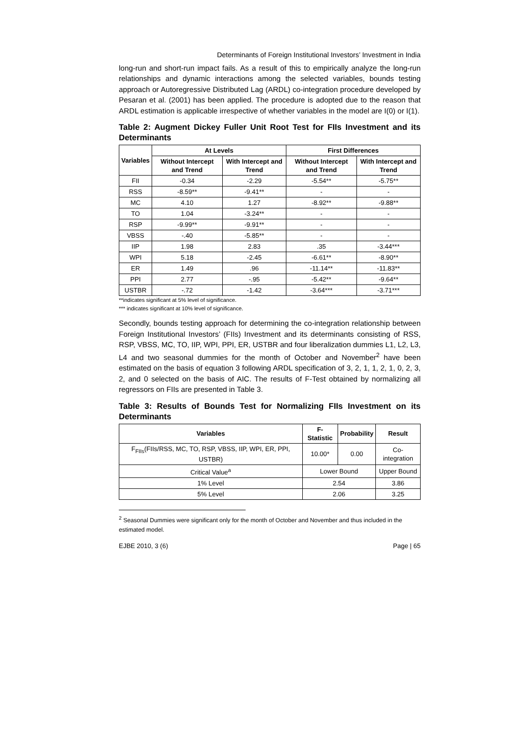Determinants of Foreign Institutional Investors’ Investment in India
long-run and short-run impact fails. As a result of this to empirically analyze the long-run relationships and dynamic interactions among the selected variables, bounds testing approach or Autoregressive Distributed Lag (ARDL) co-integration procedure developed by Pesaran et al. (2001) has been applied. The procedure is adopted due to the reason that ARDL estimation is applicable irrespective of whether variables in the model are I(0) or I(1).
Table 2: Augment Dickey Fuller Unit Root Test for FIIs Investment and its Determinants
| Variables | At Levels | | First Differences | |
| --- | --- | --- | --- | --- |
| | Without Intercept and Trend | With Intercept and Trend | Without Intercept and Trend | With Intercept and Trend |
| FII | -0.34 | -2.29 | -5.54** | -5.75** |
| RSS | -8.59** | -9.41** | - | - |
| MC | 4.10 | 1.27 | -8.92** | -9.88** |
| TO | 1.04 | -3.24** | - | - |
| RSP | -9.99** | -9.91** | - | - |
| VBSS | -.40 | -5.85** | - | - |
| IIP | 1.98 | 2.83 | .35 | -3.44*** |
| WPI | 5.18 | -2.45 | -6.61** | -8.90** |
| ER | 1.49 | .96 | -11.14** | -11.83** |
| PPI | 2.77 | -.95 | -5.42** | -9.64** |
| USTBR | -.72 | -1.42 | -3.64*** | -3.71*** |
**indicates significant at 5% level of significance.
*** indicates significant at 10% level of significance.
Secondly, bounds testing approach for determining the co-integration relationship between Foreign Institutional Investors’ (FIIs) Investment and its determinants consisting of RSS, RSP, VBSS, MC, TO, IIP, WPI, PPI, ER, USTBR and four liberalization dummies L1, L2, L3, L4 and two seasonal dummies for the month of October and November<sup>2</sup> have been estimated on the basis of equation 3 following ARDL specification of 3, 2, 1, 1, 2, 1, 0, 2, 3, 2, and 0 selected on the basis of AIC. The results of F-Test obtained by normalizing all regressors on FIIs are presented in Table 3.
Table 3: Results of Bounds Test for Normalizing FIIs Investment on its Determinants
| Variables | F-Statistic | Probability | Result |
| --- | --- | --- | --- |
| F<sub>FIIs</sub>(FIIs/RSS, MC, TO, RSP, VBSS, IIP, WPI, ER, PPI, USTBR) | 10.00* | 0.00 | Co-integration |
| Critical Value<sup>a</sup> | Lower Bound | | Upper Bound |
| 1% Level | 2.54 | | 3.86 |
| 5% Level | 2.06 | | 3.25 |
<sup>2</sup> Seasonal Dummies were significant only for the month of October and November and thus included in the estimated model.
EJBE 2010, 3 (6) Page | 65